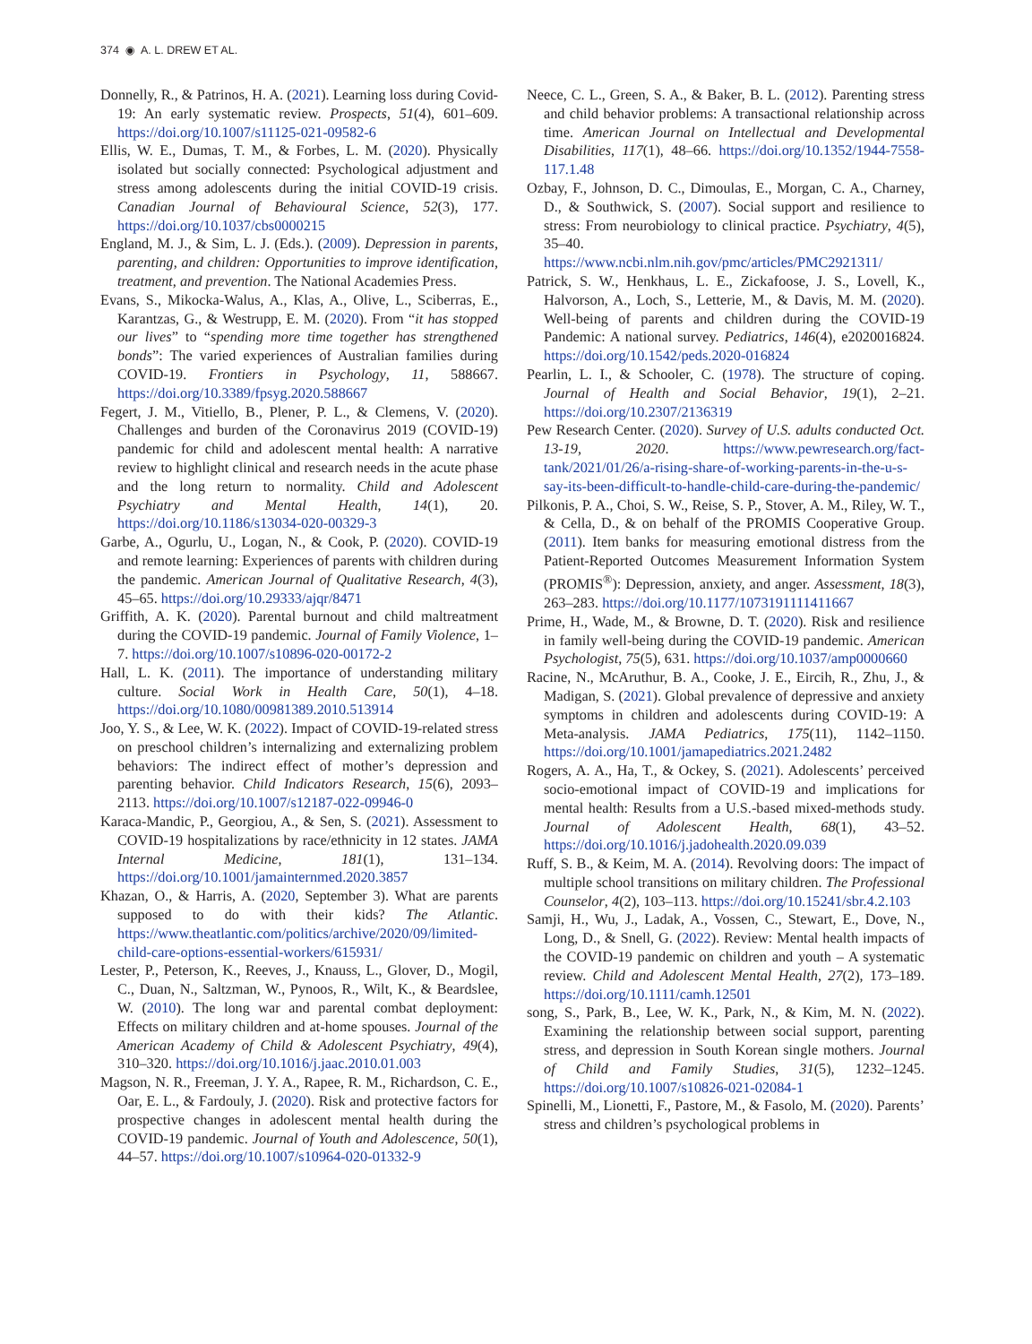374 ◉ A. L. DREW ET AL.
Donnelly, R., & Patrinos, H. A. (2021). Learning loss during Covid-19: An early systematic review. Prospects, 51(4), 601–609. https://doi.org/10.1007/s11125-021-09582-6
Ellis, W. E., Dumas, T. M., & Forbes, L. M. (2020). Physically isolated but socially connected: Psychological adjustment and stress among adolescents during the initial COVID-19 crisis. Canadian Journal of Behavioural Science, 52(3), 177. https://doi.org/10.1037/cbs0000215
England, M. J., & Sim, L. J. (Eds.). (2009). Depression in parents, parenting, and children: Opportunities to improve identification, treatment, and prevention. The National Academies Press.
Evans, S., Mikocka-Walus, A., Klas, A., Olive, L., Sciberras, E., Karantzas, G., & Westrupp, E. M. (2020). From “it has stopped our lives” to “spending more time together has strengthened bonds”: The varied experiences of Australian families during COVID-19. Frontiers in Psychology, 11, 588667. https://doi.org/10.3389/fpsyg.2020.588667
Fegert, J. M., Vitiello, B., Plener, P. L., & Clemens, V. (2020). Challenges and burden of the Coronavirus 2019 (COVID-19) pandemic for child and adolescent mental health: A narrative review to highlight clinical and research needs in the acute phase and the long return to normality. Child and Adolescent Psychiatry and Mental Health, 14(1), 20. https://doi.org/10.1186/s13034-020-00329-3
Garbe, A., Ogurlu, U., Logan, N., & Cook, P. (2020). COVID-19 and remote learning: Experiences of parents with children during the pandemic. American Journal of Qualitative Research, 4(3), 45–65. https://doi.org/10.29333/ajqr/8471
Griffith, A. K. (2020). Parental burnout and child maltreatment during the COVID-19 pandemic. Journal of Family Violence, 1–7. https://doi.org/10.1007/s10896-020-00172-2
Hall, L. K. (2011). The importance of understanding military culture. Social Work in Health Care, 50(1), 4–18. https://doi.org/10.1080/00981389.2010.513914
Joo, Y. S., & Lee, W. K. (2022). Impact of COVID-19-related stress on preschool children’s internalizing and externalizing problem behaviors: The indirect effect of mother’s depression and parenting behavior. Child Indicators Research, 15(6), 2093–2113. https://doi.org/10.1007/s12187-022-09946-0
Karaca-Mandic, P., Georgiou, A., & Sen, S. (2021). Assessment to COVID-19 hospitalizations by race/ethnicity in 12 states. JAMA Internal Medicine, 181(1), 131–134. https://doi.org/10.1001/jamainternmed.2020.3857
Khazan, O., & Harris, A. (2020, September 3). What are parents supposed to do with their kids? The Atlantic. https://www.theatlantic.com/politics/archive/2020/09/limited-child-care-options-essential-workers/615931/
Lester, P., Peterson, K., Reeves, J., Knauss, L., Glover, D., Mogil, C., Duan, N., Saltzman, W., Pynoos, R., Wilt, K., & Beardslee, W. (2010). The long war and parental combat deployment: Effects on military children and at-home spouses. Journal of the American Academy of Child & Adolescent Psychiatry, 49(4), 310–320. https://doi.org/10.1016/j.jaac.2010.01.003
Magson, N. R., Freeman, J. Y. A., Rapee, R. M., Richardson, C. E., Oar, E. L., & Fardouly, J. (2020). Risk and protective factors for prospective changes in adolescent mental health during the COVID-19 pandemic. Journal of Youth and Adolescence, 50(1), 44–57. https://doi.org/10.1007/s10964-020-01332-9
Neece, C. L., Green, S. A., & Baker, B. L. (2012). Parenting stress and child behavior problems: A transactional relationship across time. American Journal on Intellectual and Developmental Disabilities, 117(1), 48–66. https://doi.org/10.1352/1944-7558-117.1.48
Ozbay, F., Johnson, D. C., Dimoulas, E., Morgan, C. A., Charney, D., & Southwick, S. (2007). Social support and resilience to stress: From neurobiology to clinical practice. Psychiatry, 4(5), 35–40. https://www.ncbi.nlm.nih.gov/pmc/articles/PMC2921311/
Patrick, S. W., Henkhaus, L. E., Zickafoose, J. S., Lovell, K., Halvorson, A., Loch, S., Letterie, M., & Davis, M. M. (2020). Well-being of parents and children during the COVID-19 Pandemic: A national survey. Pediatrics, 146(4), e2020016824. https://doi.org/10.1542/peds.2020-016824
Pearlin, L. I., & Schooler, C. (1978). The structure of coping. Journal of Health and Social Behavior, 19(1), 2–21. https://doi.org/10.2307/2136319
Pew Research Center. (2020). Survey of U.S. adults conducted Oct. 13-19, 2020. https://www.pewresearch.org/fact-tank/2021/01/26/a-rising-share-of-working-parents-in-the-u-s-say-its-been-difficult-to-handle-child-care-during-the-pandemic/
Pilkonis, P. A., Choi, S. W., Reise, S. P., Stover, A. M., Riley, W. T., & Cella, D., & on behalf of the PROMIS Cooperative Group. (2011). Item banks for measuring emotional distress from the Patient-Reported Outcomes Measurement Information System (PROMIS<sup>®</sup>): Depression, anxiety, and anger. Assessment, 18(3), 263–283. https://doi.org/10.1177/1073191111411667
Prime, H., Wade, M., & Browne, D. T. (2020). Risk and resilience in family well-being during the COVID-19 pandemic. American Psychologist, 75(5), 631. https://doi.org/10.1037/amp0000660
Racine, N., McAruthur, B. A., Cooke, J. E., Eircih, R., Zhu, J., & Madigan, S. (2021). Global prevalence of depressive and anxiety symptoms in children and adolescents during COVID-19: A Meta-analysis. JAMA Pediatrics, 175(11), 1142–1150. https://doi.org/10.1001/jamapediatrics.2021.2482
Rogers, A. A., Ha, T., & Ockey, S. (2021). Adolescents’ perceived socio-emotional impact of COVID-19 and implications for mental health: Results from a U.S.-based mixed-methods study. Journal of Adolescent Health, 68(1), 43–52. https://doi.org/10.1016/j.jadohealth.2020.09.039
Ruff, S. B., & Keim, M. A. (2014). Revolving doors: The impact of multiple school transitions on military children. The Professional Counselor, 4(2), 103–113. https://doi.org/10.15241/sbr.4.2.103
Samji, H., Wu, J., Ladak, A., Vossen, C., Stewart, E., Dove, N., Long, D., & Snell, G. (2022). Review: Mental health impacts of the COVID-19 pandemic on children and youth – A systematic review. Child and Adolescent Mental Health, 27(2), 173–189. https://doi.org/10.1111/camh.12501
song, S., Park, B., Lee, W. K., Park, N., & Kim, M. N. (2022). Examining the relationship between social support, parenting stress, and depression in South Korean single mothers. Journal of Child and Family Studies, 31(5), 1232–1245. https://doi.org/10.1007/s10826-021-02084-1
Spinelli, M., Lionetti, F., Pastore, M., & Fasolo, M. (2020). Parents’ stress and children’s psychological problems in